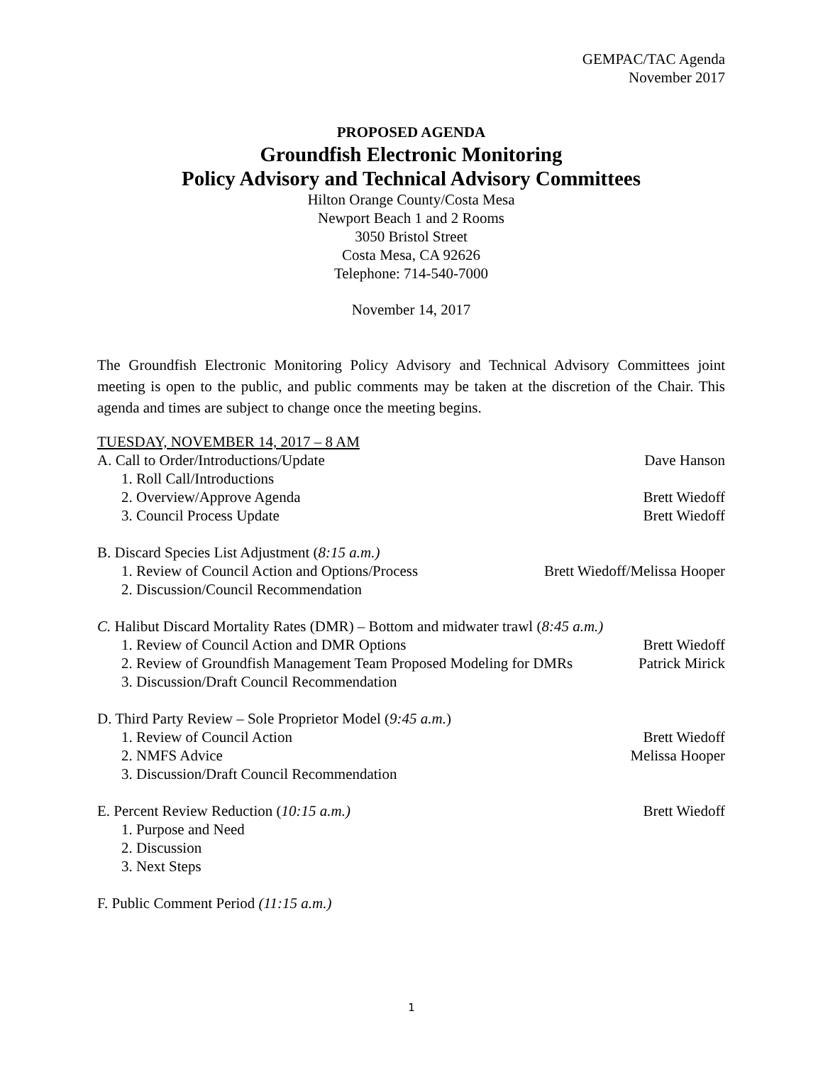GEMPAC/TAC Agenda
November 2017
PROPOSED AGENDA
Groundfish Electronic Monitoring
Policy Advisory and Technical Advisory Committees
Hilton Orange County/Costa Mesa
Newport Beach 1 and 2 Rooms
3050 Bristol Street
Costa Mesa, CA 92626
Telephone: 714-540-7000
November 14, 2017
The Groundfish Electronic Monitoring Policy Advisory and Technical Advisory Committees joint meeting is open to the public, and public comments may be taken at the discretion of the Chair. This agenda and times are subject to change once the meeting begins.
TUESDAY, NOVEMBER 14, 2017 – 8 AM
A. Call to Order/Introductions/Update Dave Hanson
1. Roll Call/Introductions
2. Overview/Approve Agenda Brett Wiedoff
3. Council Process Update Brett Wiedoff
B. Discard Species List Adjustment (8:15 a.m.)
1. Review of Council Action and Options/Process Brett Wiedoff/Melissa Hooper
2. Discussion/Council Recommendation
C. Halibut Discard Mortality Rates (DMR) – Bottom and midwater trawl (8:45 a.m.)
1. Review of Council Action and DMR Options Brett Wiedoff
2. Review of Groundfish Management Team Proposed Modeling for DMRs Patrick Mirick
3. Discussion/Draft Council Recommendation
D. Third Party Review – Sole Proprietor Model (9:45 a.m.)
1. Review of Council Action Brett Wiedoff
2. NMFS Advice Melissa Hooper
3. Discussion/Draft Council Recommendation
E. Percent Review Reduction (10:15 a.m.) Brett Wiedoff
1. Purpose and Need
2. Discussion
3. Next Steps
F. Public Comment Period (11:15 a.m.)
1